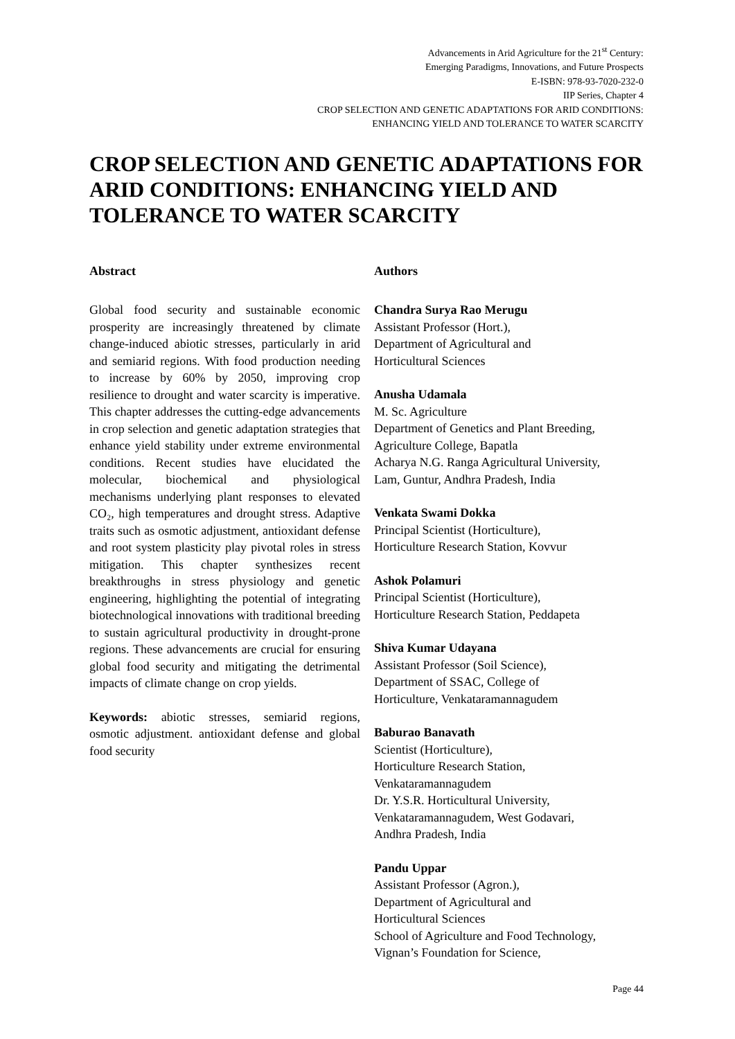Advancements in Arid Agriculture for the 21<sup>st</sup> Century:
Emerging Paradigms, Innovations, and Future Prospects
E-ISBN: 978-93-7020-232-0
IIP Series, Chapter 4
CROP SELECTION AND GENETIC ADAPTATIONS FOR ARID CONDITIONS:
ENHANCING YIELD AND TOLERANCE TO WATER SCARCITY
CROP SELECTION AND GENETIC ADAPTATIONS FOR ARID CONDITIONS: ENHANCING YIELD AND TOLERANCE TO WATER SCARCITY
Abstract
Global food security and sustainable economic prosperity are increasingly threatened by climate change-induced abiotic stresses, particularly in arid and semiarid regions. With food production needing to increase by 60% by 2050, improving crop resilience to drought and water scarcity is imperative. This chapter addresses the cutting-edge advancements in crop selection and genetic adaptation strategies that enhance yield stability under extreme environmental conditions. Recent studies have elucidated the molecular, biochemical and physiological mechanisms underlying plant responses to elevated CO₂, high temperatures and drought stress. Adaptive traits such as osmotic adjustment, antioxidant defense and root system plasticity play pivotal roles in stress mitigation. This chapter synthesizes recent breakthroughs in stress physiology and genetic engineering, highlighting the potential of integrating biotechnological innovations with traditional breeding to sustain agricultural productivity in drought-prone regions. These advancements are crucial for ensuring global food security and mitigating the detrimental impacts of climate change on crop yields.
Keywords: abiotic stresses, semiarid regions, osmotic adjustment. antioxidant defense and global food security
Authors
Chandra Surya Rao Merugu
Assistant Professor (Hort.),
Department of Agricultural and
Horticultural Sciences
Anusha Udamala
M. Sc. Agriculture
Department of Genetics and Plant Breeding,
Agriculture College, Bapatla
Acharya N.G. Ranga Agricultural University,
Lam, Guntur, Andhra Pradesh, India
Venkata Swami Dokka
Principal Scientist (Horticulture),
Horticulture Research Station, Kovvur
Ashok Polamuri
Principal Scientist (Horticulture),
Horticulture Research Station, Peddapeta
Shiva Kumar Udayana
Assistant Professor (Soil Science),
Department of SSAC, College of
Horticulture, Venkataramannagudem
Baburao Banavath
Scientist (Horticulture),
Horticulture Research Station,
Venkataramannagudem
Dr. Y.S.R. Horticultural University,
Venkataramannagudem, West Godavari,
Andhra Pradesh, India
Pandu Uppar
Assistant Professor (Agron.),
Department of Agricultural and
Horticultural Sciences
School of Agriculture and Food Technology,
Vignan’s Foundation for Science,
Page 44